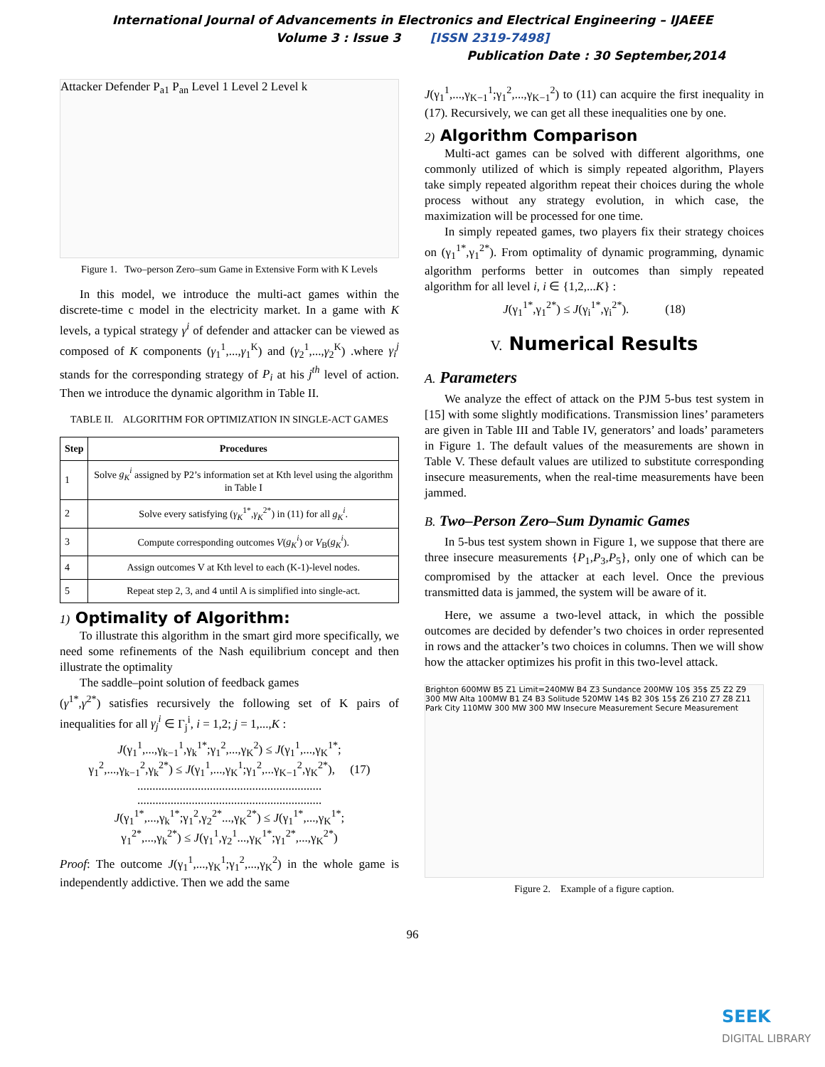International Journal of Advancements in Electronics and Electrical Engineering – IJAEEE
Volume 3 : Issue 3 [ISSN 2319-7498]
Publication Date : 30 September,2014
Attacker Defender P<sub>a1</sub> P<sub>an</sub> Level 1 Level 2 Level k
Figure 1. Two–person Zero–sum Game in Extensive Form with K Levels
In this model, we introduce the multi-act games within the discrete-time c model in the electricity market. In a game with K levels, a typical strategy γ<sup>i</sup> of defender and attacker can be viewed as composed of K components (γ<sub>1</sub><sup>1</sup>,...,γ<sub>1</sub><sup>K</sup>) and (γ<sub>2</sub><sup>1</sup>,...,γ<sub>2</sub><sup>K</sup>) .where γ<sub>i</sub><sup>j</sup> stands for the corresponding strategy of P<sub>i</sub> at his j<sup>th</sup> level of action. Then we introduce the dynamic algorithm in Table II.
TABLE II. ALGORITHM FOR OPTIMIZATION IN SINGLE-ACT GAMES
| Step | Procedures |
| --- | --- |
| 1 | Solve g<sub>K</sub><sup>i</sup> assigned by P2’s information set at Kth level using the algorithm in Table I |
| 2 | Solve every satisfying ( γ<sub>K</sub><sup>1*</sup>, γ<sub>K</sub><sup>2*</sup>) in (11) for all g<sub>K</sub><sup>i</sup> . |
| 3 | Compute corresponding outcomes V ( g<sub>K</sub><sup>i</sup> ) or V<sub>B</sub>( g<sub>K</sub><sup>i</sup> ). |
| 4 | Assign outcomes V at Kth level to each (K-1)-level nodes. |
| 5 | Repeat step 2, 3, and 4 until A is simplified into single-act. |
1) Optimality of Algorithm:
To illustrate this algorithm in the smart gird more specifically, we need some refinements of the Nash equilibrium concept and then illustrate the optimality
The saddle–point solution of feedback games
(γ<sup>1*</sup>,γ<sup>2*</sup>) satisfies recursively the following set of K pairs of inequalities for all γ<sub>j</sub><sup>i</sup> ∈ Γ<sub>j</sub><sup>i</sup>, i = 1,2; j = 1,...,K :
J(γ<sub>1</sub><sup>1</sup>,...,γ<sub>k−1</sub><sup>1</sup>,γ<sub>k</sub><sup>1*</sup>;γ<sub>1</sub><sup>2</sup>,...,γ<sub>K</sub><sup>2</sup>) ≤ J(γ<sub>1</sub><sup>1</sup>,...,γ<sub>K</sub><sup>1*</sup>;
γ<sub>1</sub><sup>2</sup>,...,γ<sub>k−1</sub><sup>2</sup>,γ<sub>k</sub><sup>2*</sup>) ≤ J(γ<sub>1</sub><sup>1</sup>,...,γ<sub>K</sub><sup>1</sup>;γ<sub>1</sub><sup>2</sup>,...γ<sub>K−1</sub><sup>2</sup>,γ<sub>K</sub><sup>2*</sup>), (17)
.............................................................
.............................................................
J(γ<sub>1</sub><sup>1*</sup>,...,γ<sub>k</sub><sup>1*</sup>;γ<sub>1</sub><sup>2</sup>,γ<sub>2</sub><sup>2*</sup>...,γ<sub>K</sub><sup>2*</sup>) ≤ J(γ<sub>1</sub><sup>1*</sup>,...,γ<sub>K</sub><sup>1*</sup>;
γ<sub>1</sub><sup>2*</sup>,...,γ<sub>k</sub><sup>2*</sup>) ≤ J(γ<sub>1</sub><sup>1</sup>,γ<sub>2</sub><sup>1</sup>...,γ<sub>K</sub><sup>1*</sup>;γ<sub>1</sub><sup>2*</sup>,...,γ<sub>K</sub><sup>2*</sup>)
Proof: The outcome J(γ<sub>1</sub><sup>1</sup>,...,γ<sub>K</sub><sup>1</sup>;γ<sub>1</sub><sup>2</sup>,...,γ<sub>K</sub><sup>2</sup>) in the whole game is independently addictive. Then we add the same
J(γ<sub>1</sub><sup>1</sup>,...,γ<sub>K−1</sub><sup>1</sup>;γ<sub>1</sub><sup>2</sup>,...,γ<sub>K−1</sub><sup>2</sup>) to (11) can acquire the first inequality in (17). Recursively, we can get all these inequalities one by one.
2) Algorithm Comparison
Multi-act games can be solved with different algorithms, one commonly utilized of which is simply repeated algorithm, Players take simply repeated algorithm repeat their choices during the whole process without any strategy evolution, in which case, the maximization will be processed for one time.
In simply repeated games, two players fix their strategy choices on (γ<sub>1</sub><sup>1*</sup>,γ<sub>1</sub><sup>2*</sup>). From optimality of dynamic programming, dynamic algorithm performs better in outcomes than simply repeated algorithm for all level i, i ∈ {1,2,...K} :
J(γ<sub>1</sub><sup>1*</sup>,γ<sub>1</sub><sup>2*</sup>) ≤ J(γ<sub>i</sub><sup>1*</sup>,γ<sub>i</sub><sup>2*</sup>). (18)
V. Numerical Results
A. Parameters
We analyze the effect of attack on the PJM 5-bus test system in [15] with some slightly modifications. Transmission lines’ parameters are given in Table III and Table IV, generators’ and loads’ parameters in Figure 1. The default values of the measurements are shown in Table V. These default values are utilized to substitute corresponding insecure measurements, when the real-time measurements have been jammed.
B. Two–Person Zero–Sum Dynamic Games
In 5-bus test system shown in Figure 1, we suppose that there are three insecure measurements {P<sub>1</sub>,P<sub>3</sub>,P<sub>5</sub>}, only one of which can be compromised by the attacker at each level. Once the previous transmitted data is jammed, the system will be aware of it.
Here, we assume a two-level attack, in which the possible outcomes are decided by defender’s two choices in order represented in rows and the attacker’s two choices in columns. Then we will show how the attacker optimizes his profit in this two-level attack.
Brighton 600MW B5 Z1 Limit=240MW B4 Z3 Sundance 200MW 10$ 35$ Z5 Z2 Z9 300 MW Alta 100MW B1 Z4 B3 Solitude 520MW 14$ B2 30$ 15$ Z6 Z10 Z7 Z8 Z11 Park City 110MW 300 MW 300 MW Insecure Measurement Secure Measurement
Figure 2. Example of a figure caption.
96
SEEK
DIGITAL LIBRARY